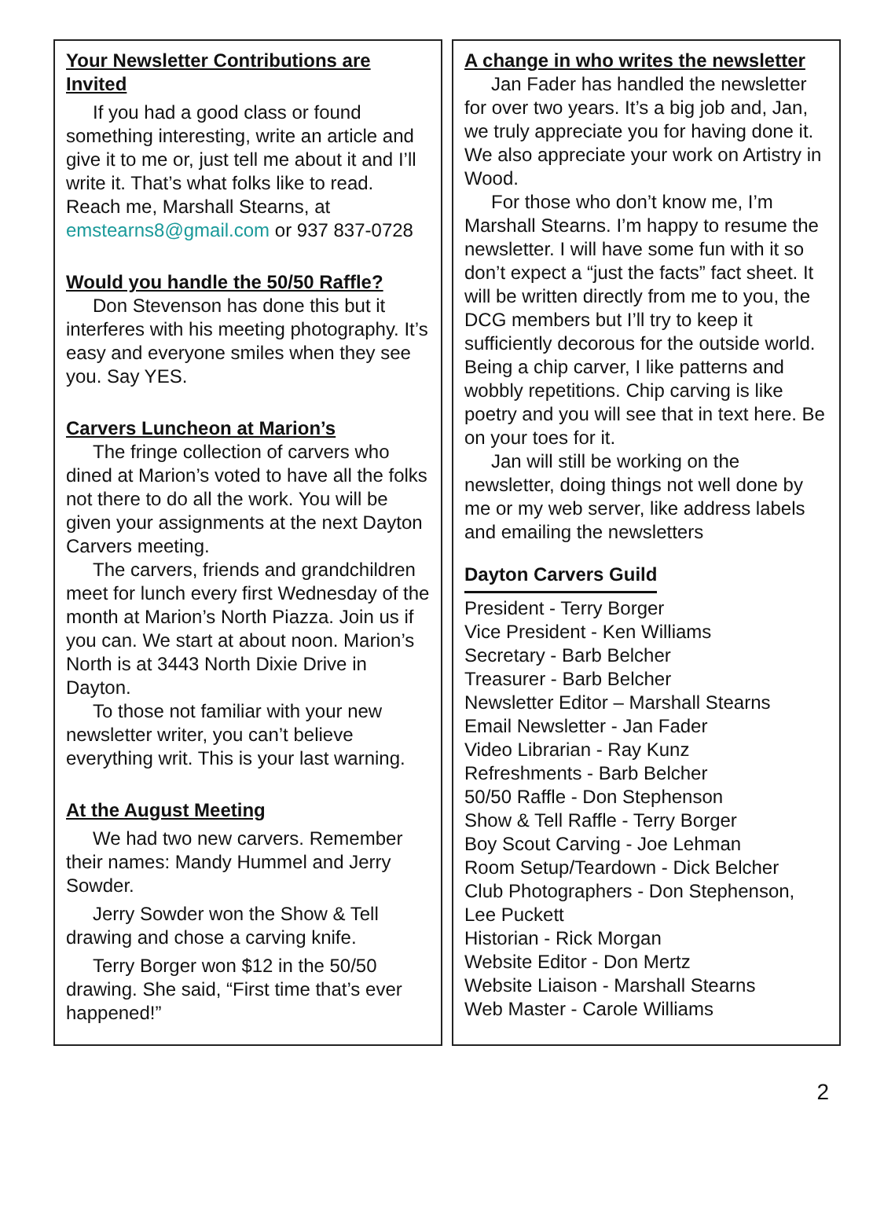Your Newsletter Contributions are Invited
If you had a good class or found something interesting, write an article and give it to me or, just tell me about it and I’ll write it. That’s what folks like to read. Reach me, Marshall Stearns, at emstearns8@gmail.com or 937 837-0728
Would you handle the 50/50 Raffle?
Don Stevenson has done this but it interferes with his meeting photography. It’s easy and everyone smiles when they see you. Say YES.
Carvers Luncheon at Marion’s
The fringe collection of carvers who dined at Marion’s voted to have all the folks not there to do all the work. You will be given your assignments at the next Dayton Carvers meeting.
The carvers, friends and grandchildren meet for lunch every first Wednesday of the month at Marion’s North Piazza. Join us if you can. We start at about noon. Marion’s North is at 3443 North Dixie Drive in Dayton.
To those not familiar with your new newsletter writer, you can’t believe everything writ. This is your last warning.
At the August Meeting
We had two new carvers. Remember their names: Mandy Hummel and Jerry Sowder.
Jerry Sowder won the Show & Tell drawing and chose a carving knife.
Terry Borger won $12 in the 50/50 drawing. She said, “First time that’s ever happened!”
A change in who writes the newsletter
Jan Fader has handled the newsletter for over two years. It’s a big job and, Jan, we truly appreciate you for having done it. We also appreciate your work on Artistry in Wood.
For those who don’t know me, I’m Marshall Stearns. I’m happy to resume the newsletter. I will have some fun with it so don’t expect a “just the facts” fact sheet. It will be written directly from me to you, the DCG members but I’ll try to keep it sufficiently decorous for the outside world. Being a chip carver, I like patterns and wobbly repetitions. Chip carving is like poetry and you will see that in text here. Be on your toes for it.
Jan will still be working on the newsletter, doing things not well done by me or my web server, like address labels and emailing the newsletters
Dayton Carvers Guild
President - Terry Borger
Vice President - Ken Williams
Secretary - Barb Belcher
Treasurer - Barb Belcher
Newsletter Editor – Marshall Stearns
Email Newsletter - Jan Fader
Video Librarian - Ray Kunz
Refreshments - Barb Belcher
50/50 Raffle - Don Stephenson
Show & Tell Raffle - Terry Borger
Boy Scout Carving - Joe Lehman
Room Setup/Teardown - Dick Belcher
Club Photographers - Don Stephenson, Lee Puckett
Historian - Rick Morgan
Website Editor - Don Mertz
Website Liaison - Marshall Stearns
Web Master - Carole Williams
2